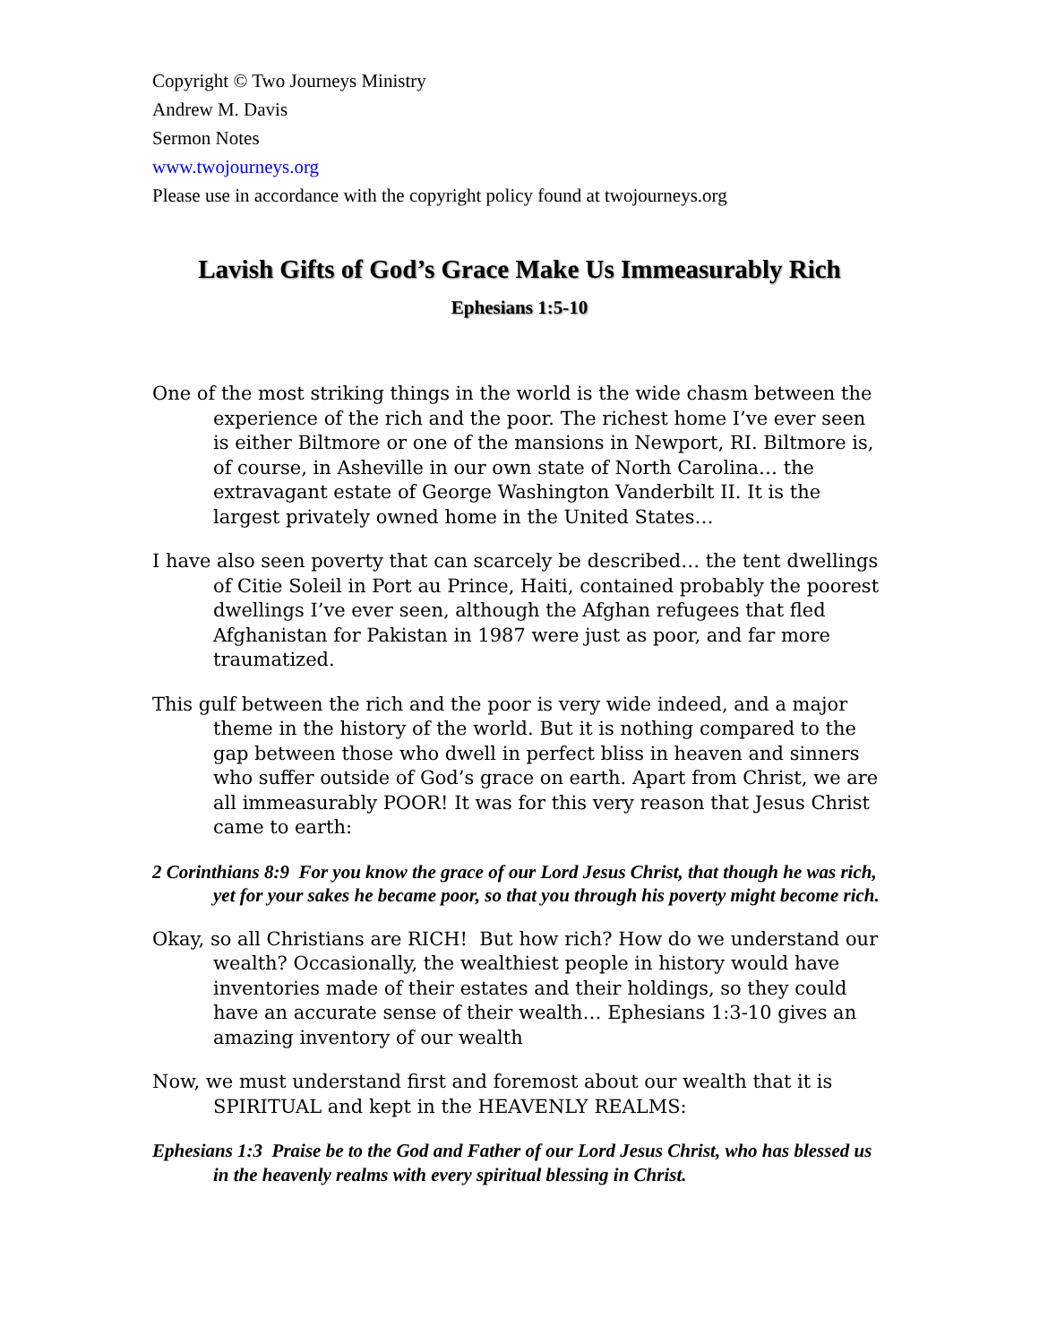Copyright © Two Journeys Ministry
Andrew M. Davis
Sermon Notes
www.twojourneys.org
Please use in accordance with the copyright policy found at twojourneys.org
Lavish Gifts of God’s Grace Make Us Immeasurably Rich
Ephesians 1:5-10
One of the most striking things in the world is the wide chasm between the experience of the rich and the poor. The richest home I’ve ever seen is either Biltmore or one of the mansions in Newport, RI. Biltmore is, of course, in Asheville in our own state of North Carolina… the extravagant estate of George Washington Vanderbilt II. It is the largest privately owned home in the United States…
I have also seen poverty that can scarcely be described… the tent dwellings of Citie Soleil in Port au Prince, Haiti, contained probably the poorest dwellings I’ve ever seen, although the Afghan refugees that fled Afghanistan for Pakistan in 1987 were just as poor, and far more traumatized.
This gulf between the rich and the poor is very wide indeed, and a major theme in the history of the world. But it is nothing compared to the gap between those who dwell in perfect bliss in heaven and sinners who suffer outside of God’s grace on earth. Apart from Christ, we are all immeasurably POOR! It was for this very reason that Jesus Christ came to earth:
2 Corinthians 8:9 For you know the grace of our Lord Jesus Christ, that though he was rich, yet for your sakes he became poor, so that you through his poverty might become rich.
Okay, so all Christians are RICH! But how rich? How do we understand our wealth? Occasionally, the wealthiest people in history would have inventories made of their estates and their holdings, so they could have an accurate sense of their wealth… Ephesians 1:3-10 gives an amazing inventory of our wealth
Now, we must understand first and foremost about our wealth that it is SPIRITUAL and kept in the HEAVENLY REALMS:
Ephesians 1:3 Praise be to the God and Father of our Lord Jesus Christ, who has blessed us in the heavenly realms with every spiritual blessing in Christ.